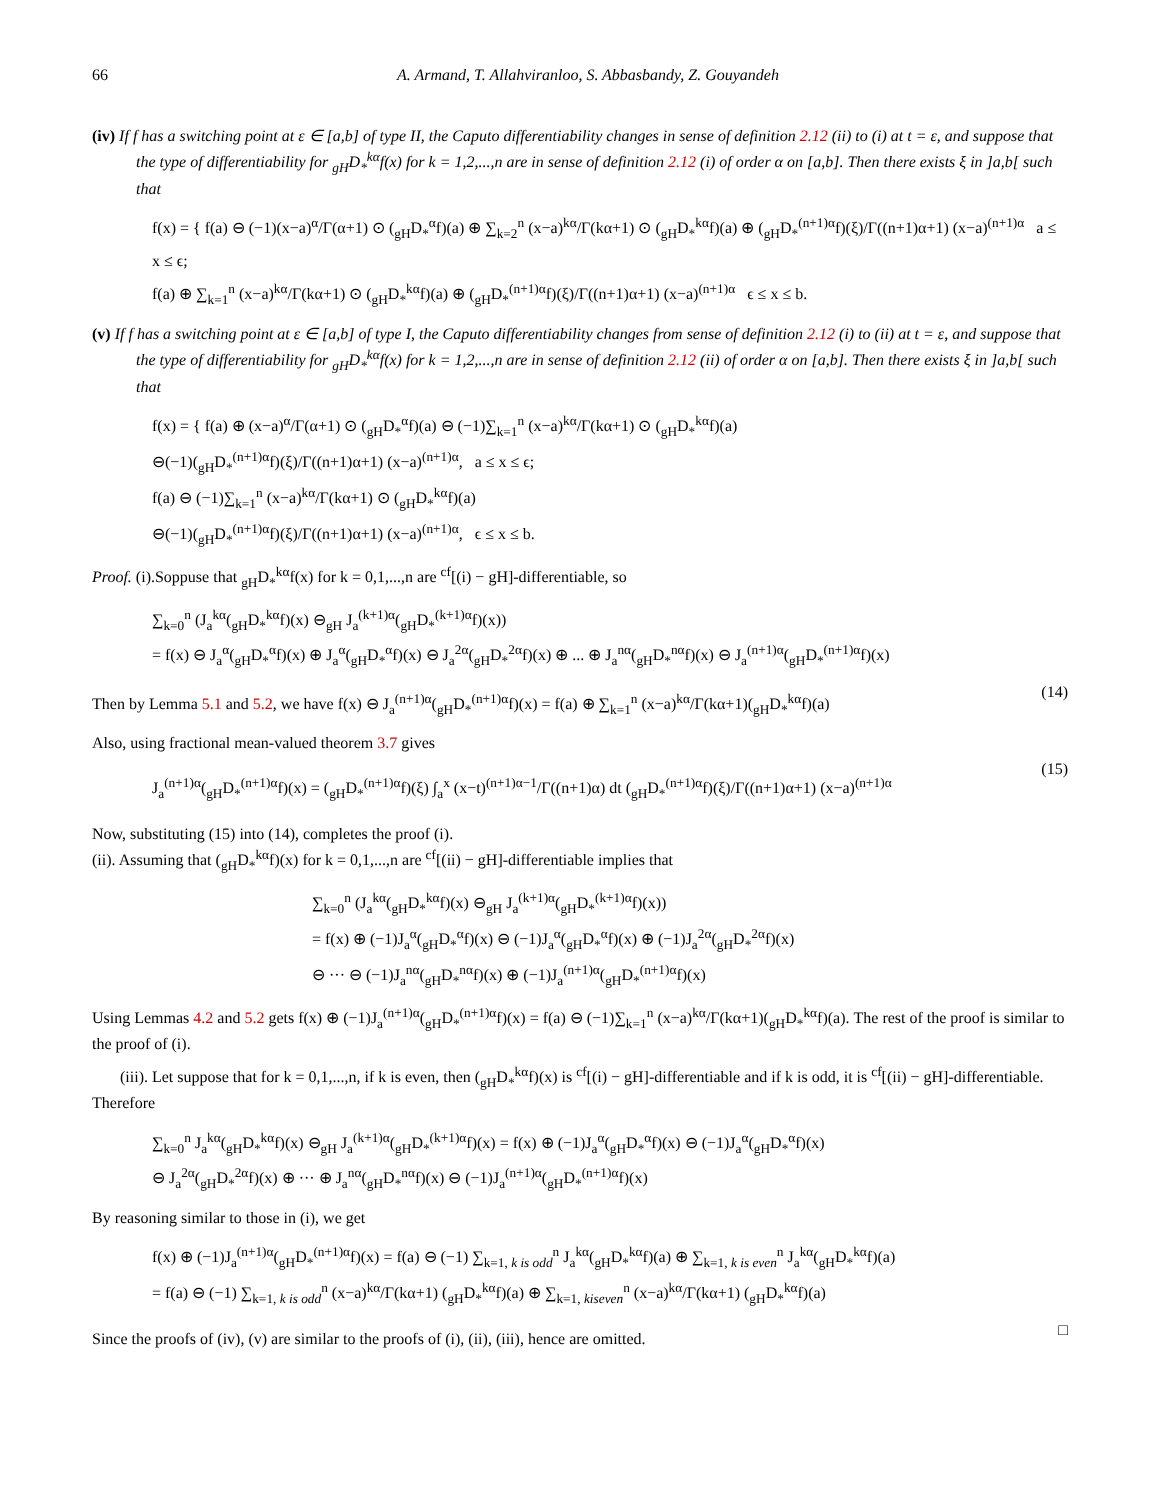66 A. Armand, T. Allahviranloo, S. Abbasbandy, Z. Gouyandeh
(iv) If f has a switching point at ε ∈ [a,b] of type II, the Caputo differentiability changes in sense of definition 2.12 (ii) to (i) at t = ε, and suppose that the type of differentiability for <sub>gH</sub>D<sub>*</sub><sup>kα</sup>f(x) for k = 1,2,...,n are in sense of definition 2.12 (i) of order α on [a,b]. Then there exists ξ in ]a,b[ such that
f(x) = { f(a) ⊖ (−1)(x−a)<sup>α</sup>/Γ(α+1) ⊙ (<sub>gH</sub>D<sub>*</sub><sup>α</sup>f)(a) ⊕ ∑<sub>k=2</sub><sup>n</sup> (x−a)<sup>kα</sup>/Γ(kα+1) ⊙ (<sub>gH</sub>D<sub>*</sub><sup>kα</sup>f)(a) ⊕ (<sub>gH</sub>D<sub>*</sub><sup>(n+1)α</sup>f)(ξ)/Γ((n+1)α+1) (x−a)<sup>(n+1)α</sup> a ≤ x ≤ ϵ;
f(a) ⊕ ∑<sub>k=1</sub><sup>n</sup> (x−a)<sup>kα</sup>/Γ(kα+1) ⊙ (<sub>gH</sub>D<sub>*</sub><sup>kα</sup>f)(a) ⊕ (<sub>gH</sub>D<sub>*</sub><sup>(n+1)α</sup>f)(ξ)/Γ((n+1)α+1) (x−a)<sup>(n+1)α</sup> ϵ ≤ x ≤ b.
(v) If f has a switching point at ε ∈ [a,b] of type I, the Caputo differentiability changes from sense of definition 2.12 (i) to (ii) at t = ε, and suppose that the type of differentiability for <sub>gH</sub>D<sub>*</sub><sup>kα</sup>f(x) for k = 1,2,...,n are in sense of definition 2.12 (ii) of order α on [a,b]. Then there exists ξ in ]a,b[ such that
f(x) = { f(a) ⊕ (x−a)<sup>α</sup>/Γ(α+1) ⊙ (<sub>gH</sub>D<sub>*</sub><sup>α</sup>f)(a) ⊖ (−1)∑<sub>k=1</sub><sup>n</sup> (x−a)<sup>kα</sup>/Γ(kα+1) ⊙ (<sub>gH</sub>D<sub>*</sub><sup>kα</sup>f)(a)
⊖(−1)(<sub>gH</sub>D<sub>*</sub><sup>(n+1)α</sup>f)(ξ)/Γ((n+1)α+1) (x−a)<sup>(n+1)α</sup>, a ≤ x ≤ ϵ;
f(a) ⊖ (−1)∑<sub>k=1</sub><sup>n</sup> (x−a)<sup>kα</sup>/Γ(kα+1) ⊙ (<sub>gH</sub>D<sub>*</sub><sup>kα</sup>f)(a)
⊖(−1)(<sub>gH</sub>D<sub>*</sub><sup>(n+1)α</sup>f)(ξ)/Γ((n+1)α+1) (x−a)<sup>(n+1)α</sup>, ϵ ≤ x ≤ b.
Proof. (i).Soppuse that <sub>gH</sub>D<sub>*</sub><sup>kα</sup>f(x) for k = 0,1,...,n are <sup>cf</sup>[(i) − gH]-differentiable, so
∑<sub>k=0</sub><sup>n</sup> (J<sub>a</sub><sup>kα</sup>(<sub>gH</sub>D<sub>*</sub><sup>kα</sup>f)(x) ⊖<sub>gH</sub> J<sub>a</sub><sup>(k+1)α</sup>(<sub>gH</sub>D<sub>*</sub><sup>(k+1)α</sup>f)(x))
= f(x) ⊖ J<sub>a</sub><sup>α</sup>(<sub>gH</sub>D<sub>*</sub><sup>α</sup>f)(x) ⊕ J<sub>a</sub><sup>α</sup>(<sub>gH</sub>D<sub>*</sub><sup>α</sup>f)(x) ⊖ J<sub>a</sub><sup>2α</sup>(<sub>gH</sub>D<sub>*</sub><sup>2α</sup>f)(x) ⊕ ... ⊕ J<sub>a</sub><sup>nα</sup>(<sub>gH</sub>D<sub>*</sub><sup>nα</sup>f)(x) ⊖ J<sub>a</sub><sup>(n+1)α</sup>(<sub>gH</sub>D<sub>*</sub><sup>(n+1)α</sup>f)(x)
Then by Lemma 5.1 and 5.2, we have f(x) ⊖ J<sub>a</sub><sup>(n+1)α</sup>(<sub>gH</sub>D<sub>*</sub><sup>(n+1)α</sup>f)(x) = f(a) ⊕ ∑<sub>k=1</sub><sup>n</sup> (x−a)<sup>kα</sup>/Γ(kα+1)(<sub>gH</sub>D<sub>*</sub><sup>kα</sup>f)(a)
(14)
Also, using fractional mean-valued theorem 3.7 gives
J<sub>a</sub><sup>(n+1)α</sup>(<sub>gH</sub>D<sub>*</sub><sup>(n+1)α</sup>f)(x) = (<sub>gH</sub>D<sub>*</sub><sup>(n+1)α</sup>f)(ξ) ∫<sub>a</sub><sup>x</sup> (x−t)<sup>(n+1)α−1</sup>/Γ((n+1)α) dt (<sub>gH</sub>D<sub>*</sub><sup>(n+1)α</sup>f)(ξ)/Γ((n+1)α+1) (x−a)<sup>(n+1)α</sup>
(15)
Now, substituting (15) into (14), completes the proof (i).
(ii). Assuming that (<sub>gH</sub>D<sub>*</sub><sup>kα</sup>f)(x) for k = 0,1,...,n are <sup>cf</sup>[(ii) − gH]-differentiable implies that
∑<sub>k=0</sub><sup>n</sup> (J<sub>a</sub><sup>kα</sup>(<sub>gH</sub>D<sub>*</sub><sup>kα</sup>f)(x) ⊖<sub>gH</sub> J<sub>a</sub><sup>(k+1)α</sup>(<sub>gH</sub>D<sub>*</sub><sup>(k+1)α</sup>f)(x))
= f(x) ⊕ (−1)J<sub>a</sub><sup>α</sup>(<sub>gH</sub>D<sub>*</sub><sup>α</sup>f)(x) ⊖ (−1)J<sub>a</sub><sup>α</sup>(<sub>gH</sub>D<sub>*</sub><sup>α</sup>f)(x) ⊕ (−1)J<sub>a</sub><sup>2α</sup>(<sub>gH</sub>D<sub>*</sub><sup>2α</sup>f)(x)
⊖ ··· ⊖ (−1)J<sub>a</sub><sup>nα</sup>(<sub>gH</sub>D<sub>*</sub><sup>nα</sup>f)(x) ⊕ (−1)J<sub>a</sub><sup>(n+1)α</sup>(<sub>gH</sub>D<sub>*</sub><sup>(n+1)α</sup>f)(x)
Using Lemmas 4.2 and 5.2 gets f(x) ⊕ (−1)J<sub>a</sub><sup>(n+1)α</sup>(<sub>gH</sub>D<sub>*</sub><sup>(n+1)α</sup>f)(x) = f(a) ⊖ (−1)∑<sub>k=1</sub><sup>n</sup> (x−a)<sup>kα</sup>/Γ(kα+1)(<sub>gH</sub>D<sub>*</sub><sup>kα</sup>f)(a). The rest of the proof is similar to the proof of (i).
(iii). Let suppose that for k = 0,1,...,n, if k is even, then (<sub>gH</sub>D<sub>*</sub><sup>kα</sup>f)(x) is <sup>cf</sup>[(i) − gH]-differentiable and if k is odd, it is <sup>cf</sup>[(ii) − gH]-differentiable. Therefore
∑<sub>k=0</sub><sup>n</sup> J<sub>a</sub><sup>kα</sup>(<sub>gH</sub>D<sub>*</sub><sup>kα</sup>f)(x) ⊖<sub>gH</sub> J<sub>a</sub><sup>(k+1)α</sup>(<sub>gH</sub>D<sub>*</sub><sup>(k+1)α</sup>f)(x) = f(x) ⊕ (−1)J<sub>a</sub><sup>α</sup>(<sub>gH</sub>D<sub>*</sub><sup>α</sup>f)(x) ⊖ (−1)J<sub>a</sub><sup>α</sup>(<sub>gH</sub>D<sub>*</sub><sup>α</sup>f)(x)
⊖ J<sub>a</sub><sup>2α</sup>(<sub>gH</sub>D<sub>*</sub><sup>2α</sup>f)(x) ⊕ ··· ⊕ J<sub>a</sub><sup>nα</sup>(<sub>gH</sub>D<sub>*</sub><sup>nα</sup>f)(x) ⊖ (−1)J<sub>a</sub><sup>(n+1)α</sup>(<sub>gH</sub>D<sub>*</sub><sup>(n+1)α</sup>f)(x)
By reasoning similar to those in (i), we get
f(x) ⊕ (−1)J<sub>a</sub><sup>(n+1)α</sup>(<sub>gH</sub>D<sub>*</sub><sup>(n+1)α</sup>f)(x) = f(a) ⊖ (−1) ∑<sub>k=1, k is odd</sub><sup>n</sup> J<sub>a</sub><sup>kα</sup>(<sub>gH</sub>D<sub>*</sub><sup>kα</sup>f)(a) ⊕ ∑<sub>k=1, k is even</sub><sup>n</sup> J<sub>a</sub><sup>kα</sup>(<sub>gH</sub>D<sub>*</sub><sup>kα</sup>f)(a)
= f(a) ⊖ (−1) ∑<sub>k=1, k is odd</sub><sup>n</sup> (x−a)<sup>kα</sup>/Γ(kα+1) (<sub>gH</sub>D<sub>*</sub><sup>kα</sup>f)(a) ⊕ ∑<sub>k=1, kiseven</sub><sup>n</sup> (x−a)<sup>kα</sup>/Γ(kα+1) (<sub>gH</sub>D<sub>*</sub><sup>kα</sup>f)(a)
Since the proofs of (iv), (v) are similar to the proofs of (i), (ii), (iii), hence are omitted.
□